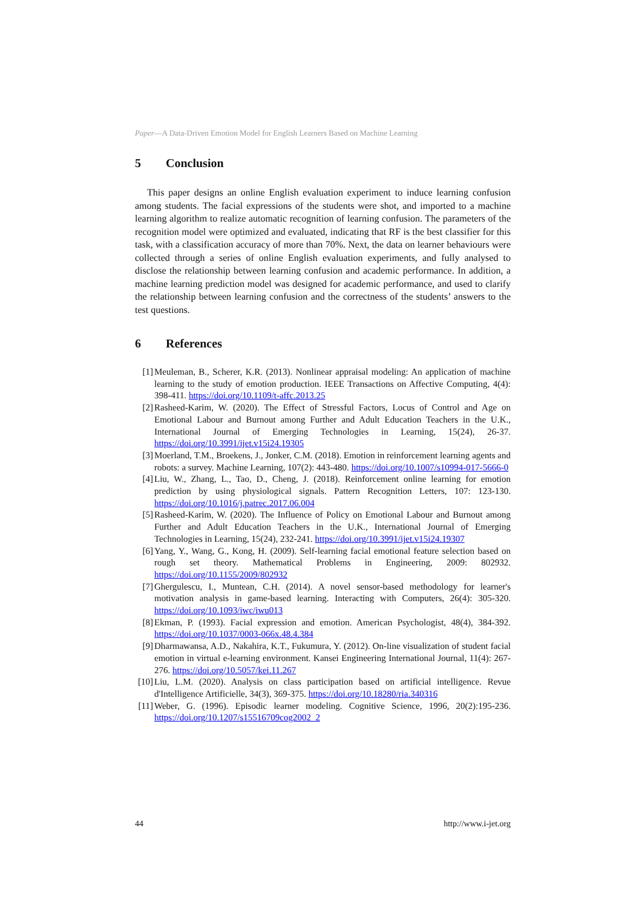Paper—A Data-Driven Emotion Model for English Learners Based on Machine Learning
5 Conclusion
This paper designs an online English evaluation experiment to induce learning confusion among students. The facial expressions of the students were shot, and imported to a machine learning algorithm to realize automatic recognition of learning confusion. The parameters of the recognition model were optimized and evaluated, indicating that RF is the best classifier for this task, with a classification accuracy of more than 70%. Next, the data on learner behaviours were collected through a series of online English evaluation experiments, and fully analysed to disclose the relationship between learning confusion and academic performance. In addition, a machine learning prediction model was designed for academic performance, and used to clarify the relationship between learning confusion and the correctness of the students’ answers to the test questions.
6 References
[1] Meuleman, B., Scherer, K.R. (2013). Nonlinear appraisal modeling: An application of machine learning to the study of emotion production. IEEE Transactions on Affective Computing, 4(4): 398-411. https://doi.org/10.1109/t-affc.2013.25
[2] Rasheed-Karim, W. (2020). The Effect of Stressful Factors, Locus of Control and Age on Emotional Labour and Burnout among Further and Adult Education Teachers in the U.K., International Journal of Emerging Technologies in Learning, 15(24), 26-37. https://doi.org/10.3991/ijet.v15i24.19305
[3] Moerland, T.M., Broekens, J., Jonker, C.M. (2018). Emotion in reinforcement learning agents and robots: a survey. Machine Learning, 107(2): 443-480. https://doi.org/10.1007/s10994-017-5666-0
[4] Liu, W., Zhang, L., Tao, D., Cheng, J. (2018). Reinforcement online learning for emotion prediction by using physiological signals. Pattern Recognition Letters, 107: 123-130. https://doi.org/10.1016/j.patrec.2017.06.004
[5] Rasheed-Karim, W. (2020). The Influence of Policy on Emotional Labour and Burnout among Further and Adult Education Teachers in the U.K., International Journal of Emerging Technologies in Learning, 15(24), 232-241. https://doi.org/10.3991/ijet.v15i24.19307
[6] Yang, Y., Wang, G., Kong, H. (2009). Self-learning facial emotional feature selection based on rough set theory. Mathematical Problems in Engineering, 2009: 802932. https://doi.org/10.1155/2009/802932
[7] Ghergulescu, I., Muntean, C.H. (2014). A novel sensor-based methodology for learner's motivation analysis in game-based learning. Interacting with Computers, 26(4): 305-320. https://doi.org/10.1093/iwc/iwu013
[8] Ekman, P. (1993). Facial expression and emotion. American Psychologist, 48(4), 384-392. https://doi.org/10.1037/0003-066x.48.4.384
[9] Dharmawansa, A.D., Nakahira, K.T., Fukumura, Y. (2012). On-line visualization of student facial emotion in virtual e-learning environment. Kansei Engineering International Journal, 11(4): 267-276. https://doi.org/10.5057/kei.11.267
[10]
Liu, L.M. (2020). Analysis on class participation based on artificial intelligence. Revue d'Intelligence Artificielle, 34(3), 369-375. https://doi.org/10.18280/ria.340316
[11]
Weber, G. (1996). Episodic learner modeling. Cognitive Science, 1996, 20(2):195-236. https://doi.org/10.1207/s15516709cog2002_2
44 http://www.i-jet.org